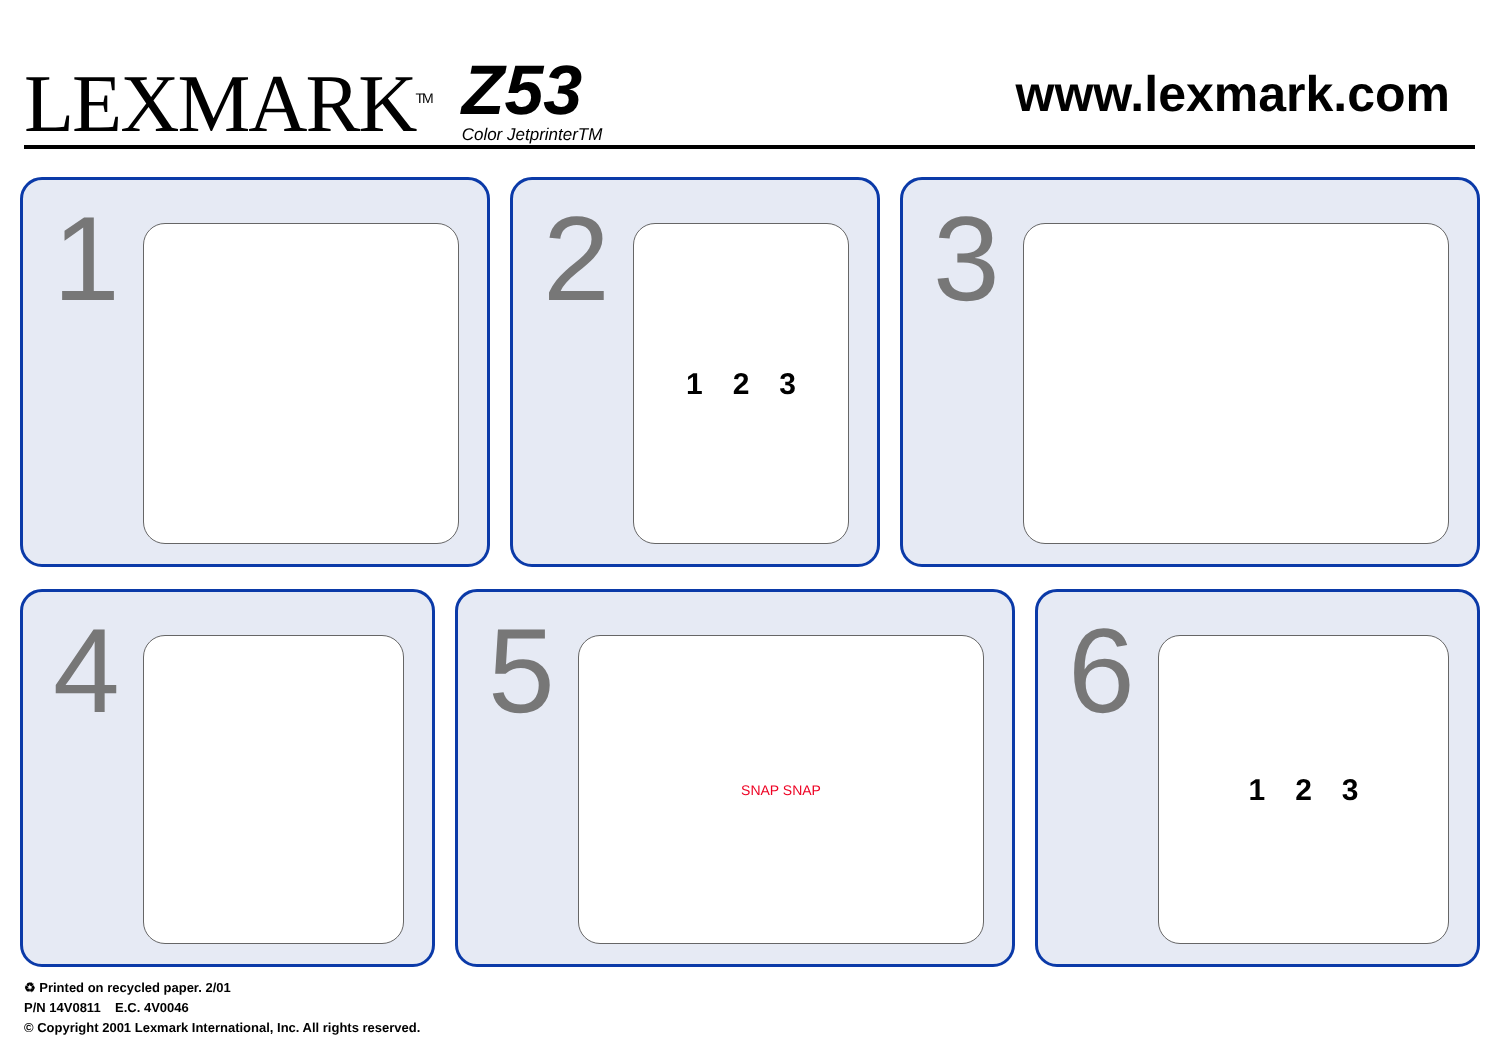LEXMARK<sup>TM</sup>
Z53
Color JetprinterTM
www.lexmark.com
1 2
1 2 3
3
4 5
SNAP SNAP
6
1 2 3
♻ Printed on recycled paper. 2/01
P/N 14V0811 E.C. 4V0046
© Copyright 2001 Lexmark International, Inc. All rights reserved.